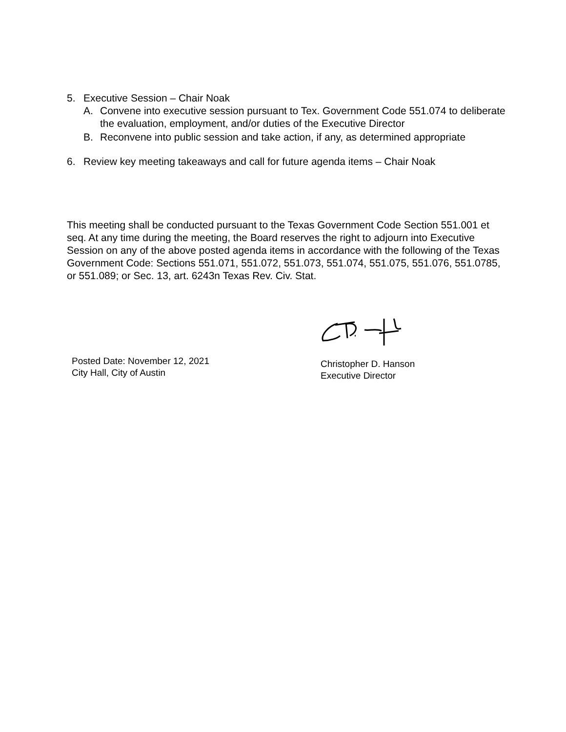5. Executive Session – Chair Noak
A. Convene into executive session pursuant to Tex. Government Code 551.074 to deliberate the evaluation, employment, and/or duties of the Executive Director
B. Reconvene into public session and take action, if any, as determined appropriate
6. Review key meeting takeaways and call for future agenda items – Chair Noak
This meeting shall be conducted pursuant to the Texas Government Code Section 551.001 et seq. At any time during the meeting, the Board reserves the right to adjourn into Executive Session on any of the above posted agenda items in accordance with the following of the Texas Government Code: Sections 551.071, 551.072, 551.073, 551.074, 551.075, 551.076, 551.0785, or 551.089; or Sec. 13, art. 6243n Texas Rev. Civ. Stat.
Posted Date: November 12, 2021
City Hall, City of Austin
Christopher D. Hanson
Executive Director